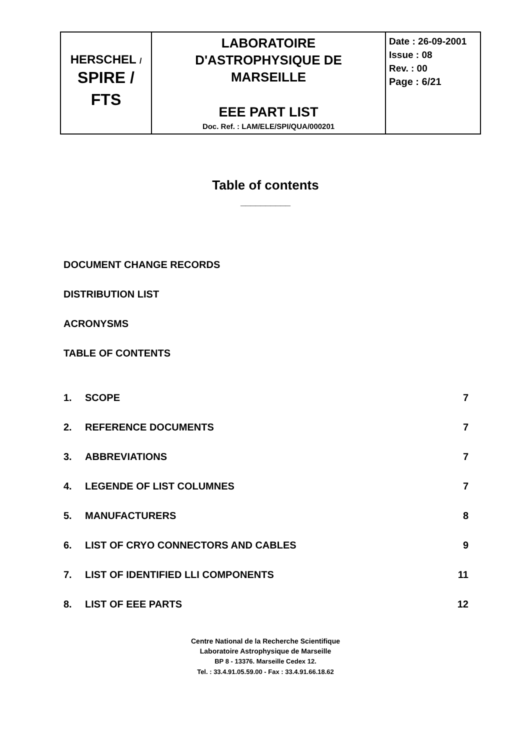| HERSCHEL / SPIRE / FTS | LABORATOIRE D'ASTROPHYSIQUE DE MARSEILLE EEE PART LIST Doc. Ref. : LAM/ELE/SPI/QUA/000201 | Date : 26-09-2001 Issue : 08 Rev. : 00 Page : 6/21 |
Table of contents
__________
DOCUMENT CHANGE RECORDS
DISTRIBUTION LIST
ACRONYSMS
TABLE OF CONTENTS
1. SCOPE 7
2. REFERENCE DOCUMENTS 7
3. ABBREVIATIONS 7
4. LEGENDE OF LIST COLUMNES 7
5. MANUFACTURERS 8
6. LIST OF CRYO CONNECTORS AND CABLES 9
7. LIST OF IDENTIFIED LLI COMPONENTS 11
8. LIST OF EEE PARTS 12
Centre National de la Recherche Scientifique
Laboratoire Astrophysique de Marseille
BP 8 - 13376. Marseille Cedex 12.
Tel. : 33.4.91.05.59.00 - Fax : 33.4.91.66.18.62